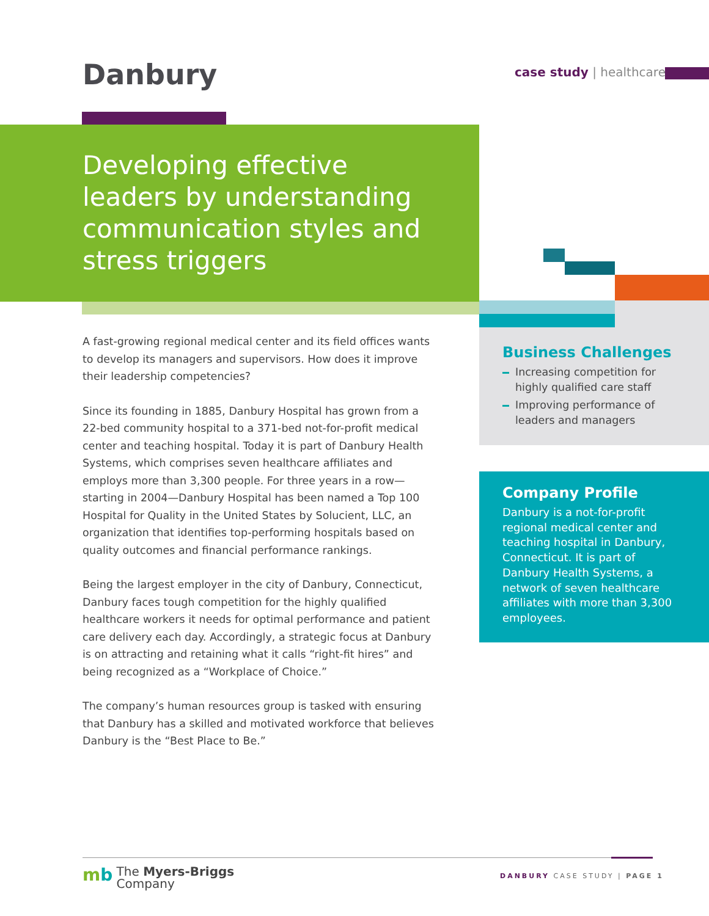Danbury case study | healthcare
Developing effective leaders by understanding communication styles and stress triggers
A fast-growing regional medical center and its field offices wants to develop its managers and supervisors. How does it improve their leadership competencies?
Since its founding in 1885, Danbury Hospital has grown from a 22-bed community hospital to a 371-bed not-for-profit medical center and teaching hospital. Today it is part of Danbury Health Systems, which comprises seven healthcare affiliates and employs more than 3,300 people. For three years in a row—starting in 2004—Danbury Hospital has been named a Top 100 Hospital for Quality in the United States by Solucient, LLC, an organization that identifies top-performing hospitals based on quality outcomes and financial performance rankings.
Being the largest employer in the city of Danbury, Connecticut, Danbury faces tough competition for the highly qualified healthcare workers it needs for optimal performance and patient care delivery each day. Accordingly, a strategic focus at Danbury is on attracting and retaining what it calls “right-fit hires” and being recognized as a “Workplace of Choice.”
The company’s human resources group is tasked with ensuring that Danbury has a skilled and motivated workforce that believes Danbury is the “Best Place to Be.”
Business Challenges
Increasing competition for highly qualified care staff
Improving performance of leaders and managers
Company Profile
Danbury is a not-for-profit regional medical center and teaching hospital in Danbury, Connecticut. It is part of Danbury Health Systems, a network of seven healthcare affiliates with more than 3,300 employees.
mb The Myers-Briggs
Company
DANBURY CASE STUDY | PAGE 1